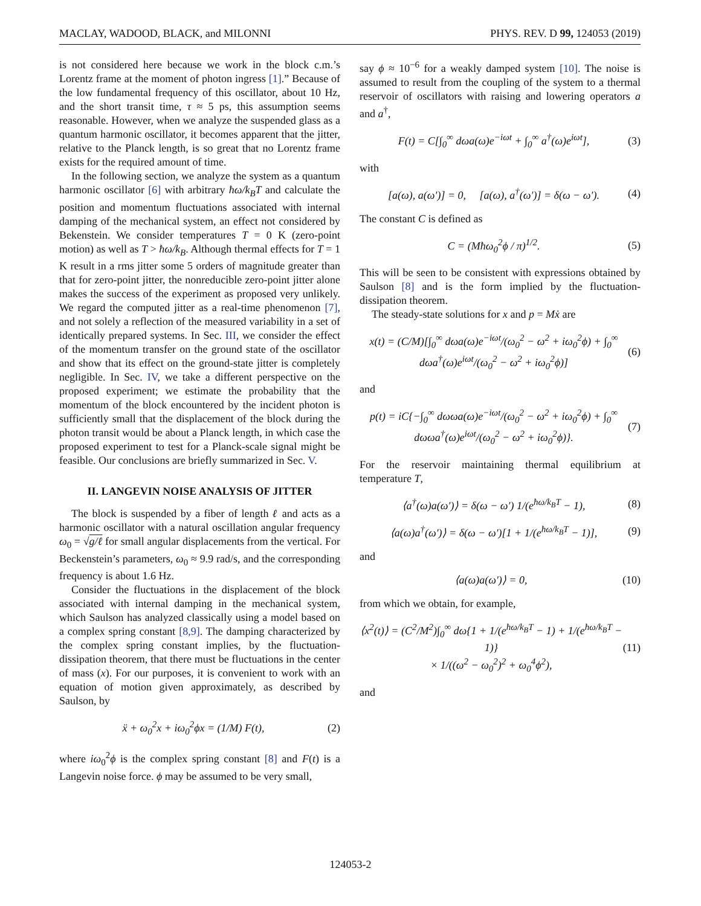MACLAY, WADOOD, BLACK, and MILONNI PHYS. REV. D 99, 124053 (2019)
is not considered here because we work in the block c.m.’s Lorentz frame at the moment of photon ingress [1].” Because of the low fundamental frequency of this oscillator, about 10 Hz, and the short transit time, τ ≈ 5 ps, this assumption seems reasonable. However, when we analyze the suspended glass as a quantum harmonic oscillator, it becomes apparent that the jitter, relative to the Planck length, is so great that no Lorentz frame exists for the required amount of time.
In the following section, we analyze the system as a quantum harmonic oscillator [6] with arbitrary ħω/k<sub>B</sub>T and calculate the position and momentum fluctuations associated with internal damping of the mechanical system, an effect not considered by Bekenstein. We consider temperatures T = 0 K (zero-point motion) as well as T > ħω/k<sub>B</sub>. Although thermal effects for T = 1 K result in a rms jitter some 5 orders of magnitude greater than that for zero-point jitter, the nonreducible zero-point jitter alone makes the success of the experiment as proposed very unlikely. We regard the computed jitter as a real-time phenomenon [7], and not solely a reflection of the measured variability in a set of identically prepared systems. In Sec. III, we consider the effect of the momentum transfer on the ground state of the oscillator and show that its effect on the ground-state jitter is completely negligible. In Sec. IV, we take a different perspective on the proposed experiment; we estimate the probability that the momentum of the block encountered by the incident photon is sufficiently small that the displacement of the block during the photon transit would be about a Planck length, in which case the proposed experiment to test for a Planck-scale signal might be feasible. Our conclusions are briefly summarized in Sec. V.
II. LANGEVIN NOISE ANALYSIS OF JITTER
The block is suspended by a fiber of length ℓ and acts as a harmonic oscillator with a natural oscillation angular frequency ω<sub>0</sub> = √g/ℓ for small angular displacements from the vertical. For Beckenstein’s parameters, ω<sub>0</sub> ≈ 9.9 rad/s, and the corresponding frequency is about 1.6 Hz.
Consider the fluctuations in the displacement of the block associated with internal damping in the mechanical system, which Saulson has analyzed classically using a model based on a complex spring constant [8,9]. The damping characterized by the complex spring constant implies, by the fluctuation-dissipation theorem, that there must be fluctuations in the center of mass (x). For our purposes, it is convenient to work with an equation of motion given approximately, as described by Saulson, by
ẍ + ω<sub>0</sub><sup>2</sup>x + iω<sub>0</sub><sup>2</sup>ϕx = (1/M) F(t), (2)
where iω<sub>0</sub><sup>2</sup>ϕ is the complex spring constant [8] and F(t) is a Langevin noise force. ϕ may be assumed to be very small,
say ϕ ≈ 10<sup>−6</sup> for a weakly damped system [10]. The noise is assumed to result from the coupling of the system to a thermal reservoir of oscillators with raising and lowering operators a and a<sup>†</sup>,
F(t) = C[∫<sub>0</sub><sup>∞</sup> dωa(ω)e<sup>−iωt</sup> + ∫<sub>0</sub><sup>∞</sup> a<sup>†</sup>(ω)e<sup>iωt</sup>], (3)
with
[a(ω), a(ω′)] = 0, [a(ω), a<sup>†</sup>(ω′)] = δ(ω − ω′). (4)
The constant C is defined as
C = (Mħω<sub>0</sub><sup>2</sup>ϕ / π)<sup>1/2</sup>. (5)
This will be seen to be consistent with expressions obtained by Saulson [8] and is the form implied by the fluctuation-dissipation theorem.
The steady-state solutions for x and p = Mẋ are
x(t) = (C/M)[∫<sub>0</sub><sup>∞</sup> dωa(ω)e<sup>−iωt</sup>/(ω<sub>0</sub><sup>2</sup> − ω<sup>2</sup> + iω<sub>0</sub><sup>2</sup>ϕ) + ∫<sub>0</sub><sup>∞</sup> dωa<sup>†</sup>(ω)e<sup>iωt</sup>/(ω<sub>0</sub><sup>2</sup> − ω<sup>2</sup> + iω<sub>0</sub><sup>2</sup>ϕ)] (6)
and
p(t) = iC{−∫<sub>0</sub><sup>∞</sup> dωωa(ω)e<sup>−iωt</sup>/(ω<sub>0</sub><sup>2</sup> − ω<sup>2</sup> + iω<sub>0</sub><sup>2</sup>ϕ) + ∫<sub>0</sub><sup>∞</sup> dωωa<sup>†</sup>(ω)e<sup>iωt</sup>/(ω<sub>0</sub><sup>2</sup> − ω<sup>2</sup> + iω<sub>0</sub><sup>2</sup>ϕ)}. (7)
For the reservoir maintaining thermal equilibrium at temperature T,
⟨a<sup>†</sup>(ω)a(ω′)⟩ = δ(ω − ω′) 1/(e<sup>ħω/k<sub>B</sub>T</sup> − 1), (8)
⟨a(ω)a<sup>†</sup>(ω′)⟩ = δ(ω − ω′)[1 + 1/(e<sup>ħω/k<sub>B</sub>T</sup> − 1)], (9)
and
⟨a(ω)a(ω′)⟩ = 0, (10)
from which we obtain, for example,
⟨x<sup>2</sup>(t)⟩ = (C<sup>2</sup>/M<sup>2</sup>)∫<sub>0</sub><sup>∞</sup> dω{1 + 1/(e<sup>ħω/k<sub>B</sub>T</sup> − 1) + 1/(e<sup>ħω/k<sub>B</sub>T</sup> − 1)}
× 1/((ω<sup>2</sup> − ω<sub>0</sub><sup>2</sup>)<sup>2</sup> + ω<sub>0</sub><sup>4</sup>ϕ<sup>2</sup>), (11)
and
124053-2